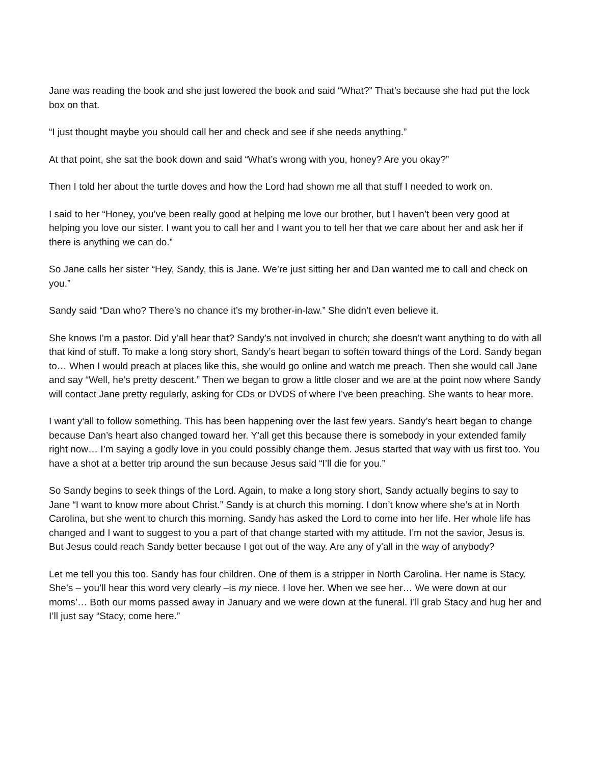Jane was reading the book and she just lowered the book and said “What?” That’s because she had put the lock box on that.
“I just thought maybe you should call her and check and see if she needs anything.”
At that point, she sat the book down and said “What’s wrong with you, honey? Are you okay?”
Then I told her about the turtle doves and how the Lord had shown me all that stuff I needed to work on.
I said to her “Honey, you’ve been really good at helping me love our brother, but I haven’t been very good at helping you love our sister. I want you to call her and I want you to tell her that we care about her and ask her if there is anything we can do.”
So Jane calls her sister “Hey, Sandy, this is Jane. We’re just sitting her and Dan wanted me to call and check on you.”
Sandy said “Dan who? There’s no chance it’s my brother-in-law.” She didn’t even believe it.
She knows I’m a pastor. Did y'all hear that? Sandy’s not involved in church; she doesn’t want anything to do with all that kind of stuff. To make a long story short, Sandy’s heart began to soften toward things of the Lord. Sandy began to… When I would preach at places like this, she would go online and watch me preach. Then she would call Jane and say “Well, he’s pretty descent.” Then we began to grow a little closer and we are at the point now where Sandy will contact Jane pretty regularly, asking for CDs or DVDS of where I’ve been preaching. She wants to hear more.
I want y'all to follow something. This has been happening over the last few years. Sandy’s heart began to change because Dan’s heart also changed toward her. Y'all get this because there is somebody in your extended family right now… I’m saying a godly love in you could possibly change them. Jesus started that way with us first too. You have a shot at a better trip around the sun because Jesus said “I’ll die for you.”
So Sandy begins to seek things of the Lord. Again, to make a long story short, Sandy actually begins to say to Jane “I want to know more about Christ.” Sandy is at church this morning. I don’t know where she’s at in North Carolina, but she went to church this morning. Sandy has asked the Lord to come into her life. Her whole life has changed and I want to suggest to you a part of that change started with my attitude. I’m not the savior, Jesus is. But Jesus could reach Sandy better because I got out of the way. Are any of y'all in the way of anybody?
Let me tell you this too. Sandy has four children. One of them is a stripper in North Carolina. Her name is Stacy. She’s – you’ll hear this word very clearly –is my niece. I love her. When we see her… We were down at our moms’… Both our moms passed away in January and we were down at the funeral. I’ll grab Stacy and hug her and I’ll just say “Stacy, come here.”